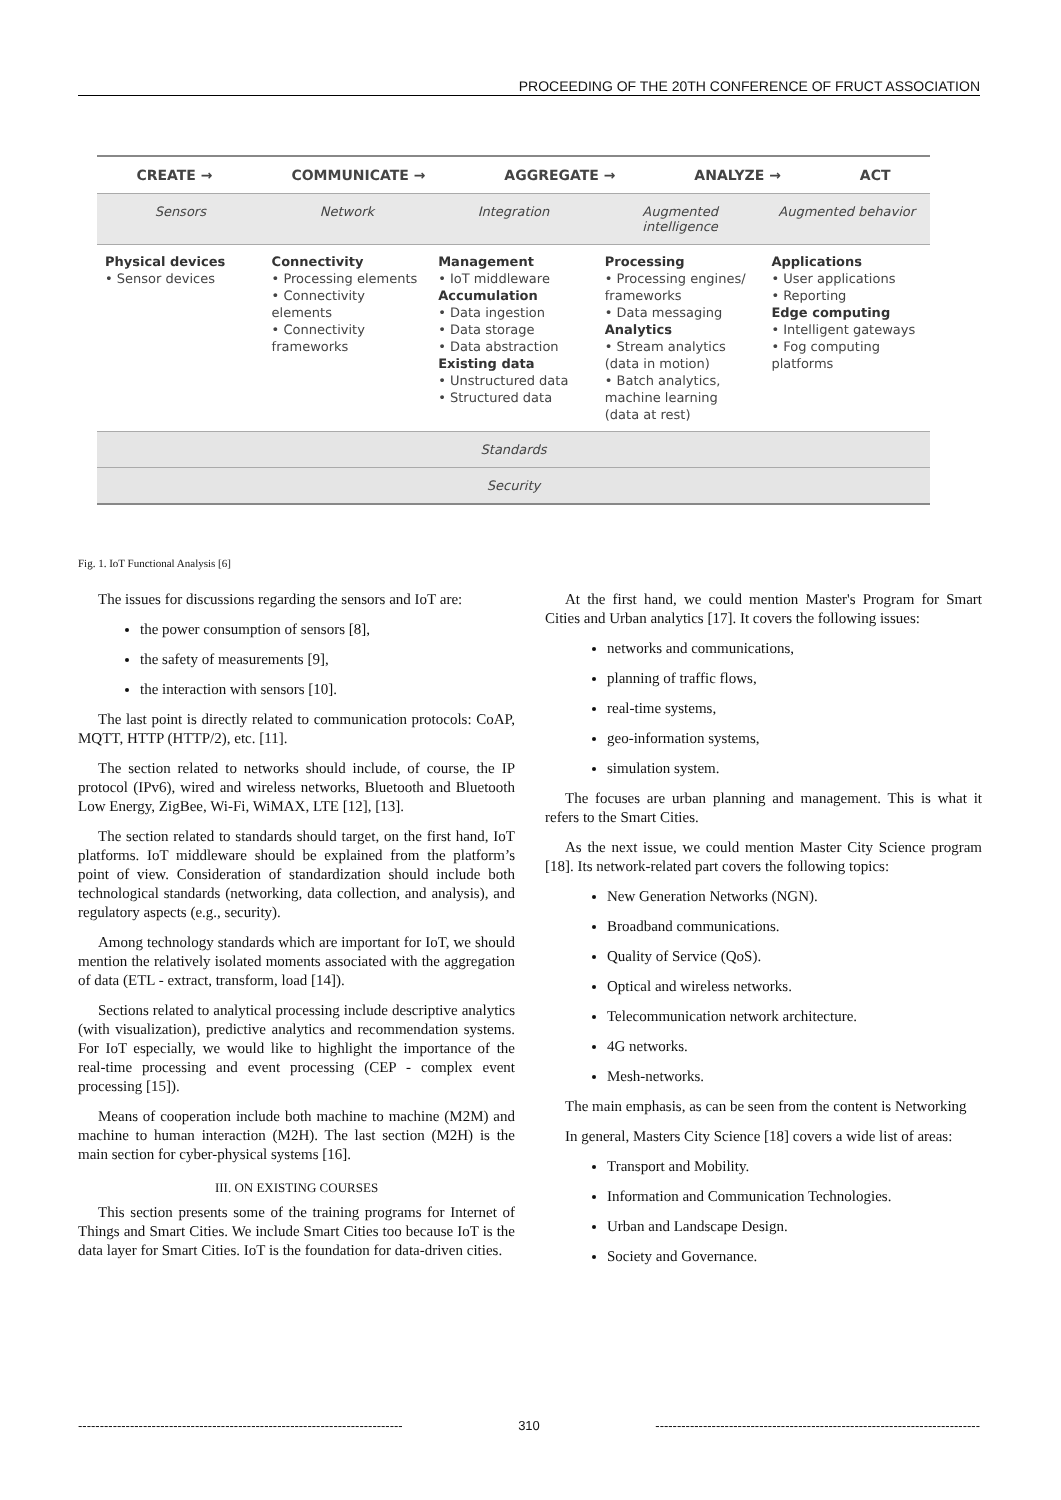PROCEEDING OF THE 20TH CONFERENCE OF FRUCT ASSOCIATION
CREATE → COMMUNICATE → AGGREGATE → ANALYZE → ACT
Sensors Network Integration Augmented intelligence Augmented behavior
Physical devices
• Sensor devices
Connectivity
• Processing elements
• Connectivity elements
• Connectivity frameworks
Management
• IoT middleware
Accumulation
• Data ingestion
• Data storage
• Data abstraction
Existing data
• Unstructured data
• Structured data
Processing
• Processing engines/ frameworks
• Data messaging
Analytics
• Stream analytics (data in motion)
• Batch analytics, machine learning (data at rest)
Applications
• User applications
• Reporting
Edge computing
• Intelligent gateways
• Fog computing platforms
Standards
Security
Fig. 1. IoT Functional Analysis [6]
The issues for discussions regarding the sensors and IoT are:
the power consumption of sensors [8],
the safety of measurements [9],
the interaction with sensors [10].
The last point is directly related to communication protocols: CoAP, MQTT, HTTP (HTTP/2), etc. [11].
The section related to networks should include, of course, the IP protocol (IPv6), wired and wireless networks, Bluetooth and Bluetooth Low Energy, ZigBee, Wi-Fi, WiMAX, LTE [12], [13].
The section related to standards should target, on the first hand, IoT platforms. IoT middleware should be explained from the platform’s point of view. Consideration of standardization should include both technological standards (networking, data collection, and analysis), and regulatory aspects (e.g., security).
Among technology standards which are important for IoT, we should mention the relatively isolated moments associated with the aggregation of data (ETL - extract, transform, load [14]).
Sections related to analytical processing include descriptive analytics (with visualization), predictive analytics and recommendation systems. For IoT especially, we would like to highlight the importance of the real-time processing and event processing (CEP - complex event processing [15]).
Means of cooperation include both machine to machine (M2M) and machine to human interaction (M2H). The last section (M2H) is the main section for cyber-physical systems [16].
III. ON EXISTING COURSES
This section presents some of the training programs for Internet of Things and Smart Cities. We include Smart Cities too because IoT is the data layer for Smart Cities. IoT is the foundation for data-driven cities.
At the first hand, we could mention Master's Program for Smart Cities and Urban analytics [17]. It covers the following issues:
networks and communications,
planning of traffic flows,
real-time systems,
geo-information systems,
simulation system.
The focuses are urban planning and management. This is what it refers to the Smart Cities.
As the next issue, we could mention Master City Science program [18]. Its network-related part covers the following topics:
New Generation Networks (NGN).
Broadband communications.
Quality of Service (QoS).
Optical and wireless networks.
Telecommunication network architecture.
4G networks.
Mesh-networks.
The main emphasis, as can be seen from the content is Networking
In general, Masters City Science [18] covers a wide list of areas:
Transport and Mobility.
Information and Communication Technologies.
Urban and Landscape Design.
Society and Governance.
--------------------------------------------------------------------------- 310 ---------------------------------------------------------------------------